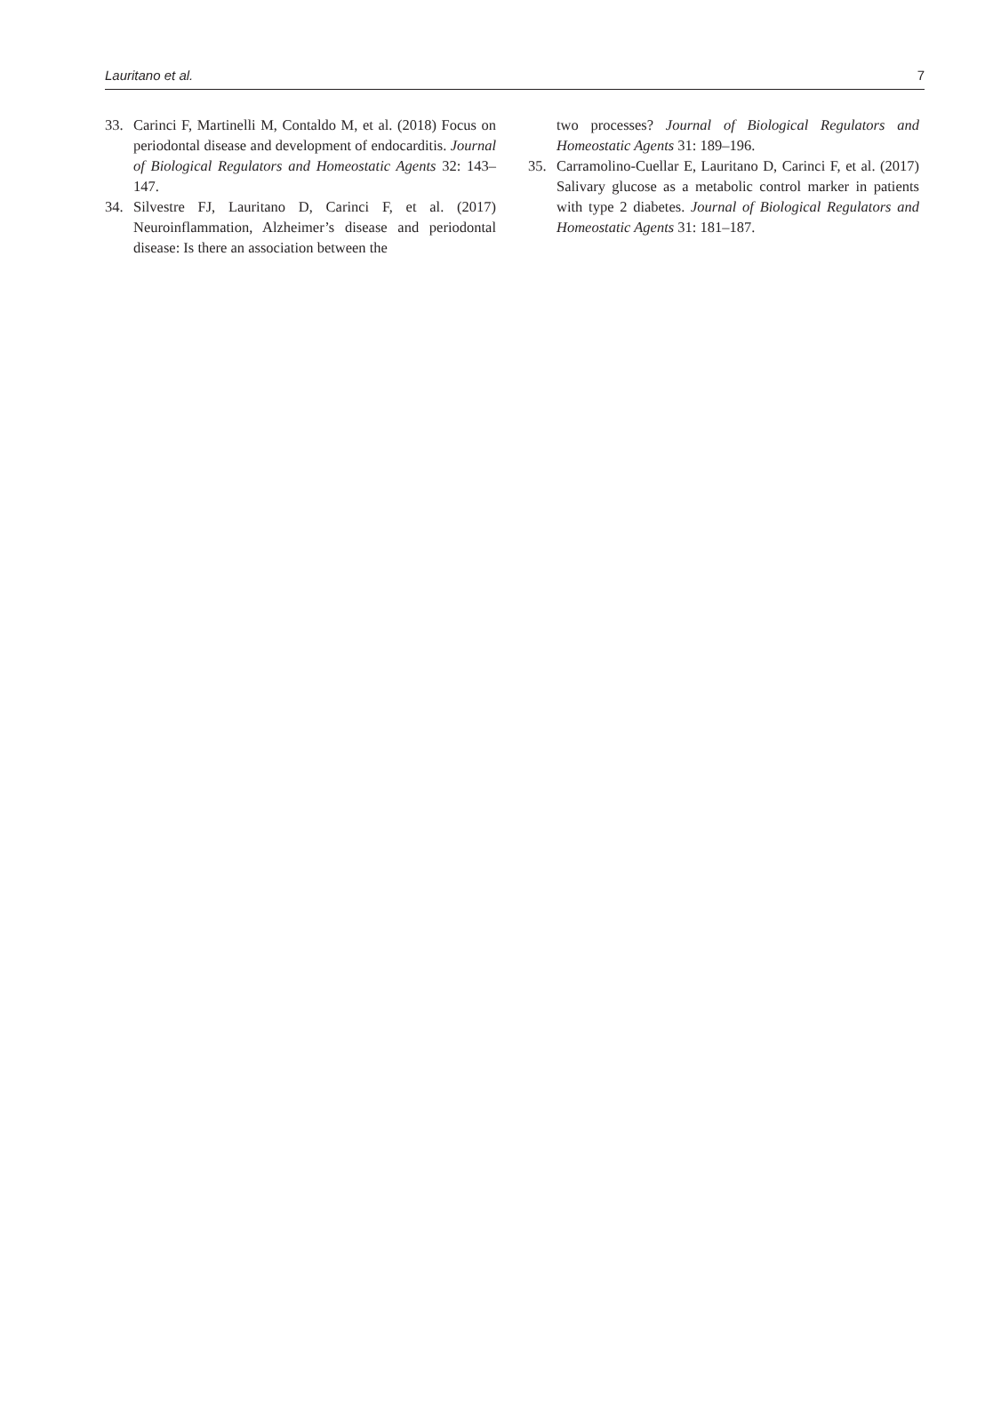Lauritano et al. 7
33. Carinci F, Martinelli M, Contaldo M, et al. (2018) Focus on periodontal disease and development of endocarditis. Journal of Biological Regulators and Homeostatic Agents 32: 143–147.
34. Silvestre FJ, Lauritano D, Carinci F, et al. (2017) Neuroinflammation, Alzheimer’s disease and periodontal disease: Is there an association between the
two processes? Journal of Biological Regulators and Homeostatic Agents 31: 189–196.
35. Carramolino-Cuellar E, Lauritano D, Carinci F, et al. (2017) Salivary glucose as a metabolic control marker in patients with type 2 diabetes. Journal of Biological Regulators and Homeostatic Agents 31: 181–187.